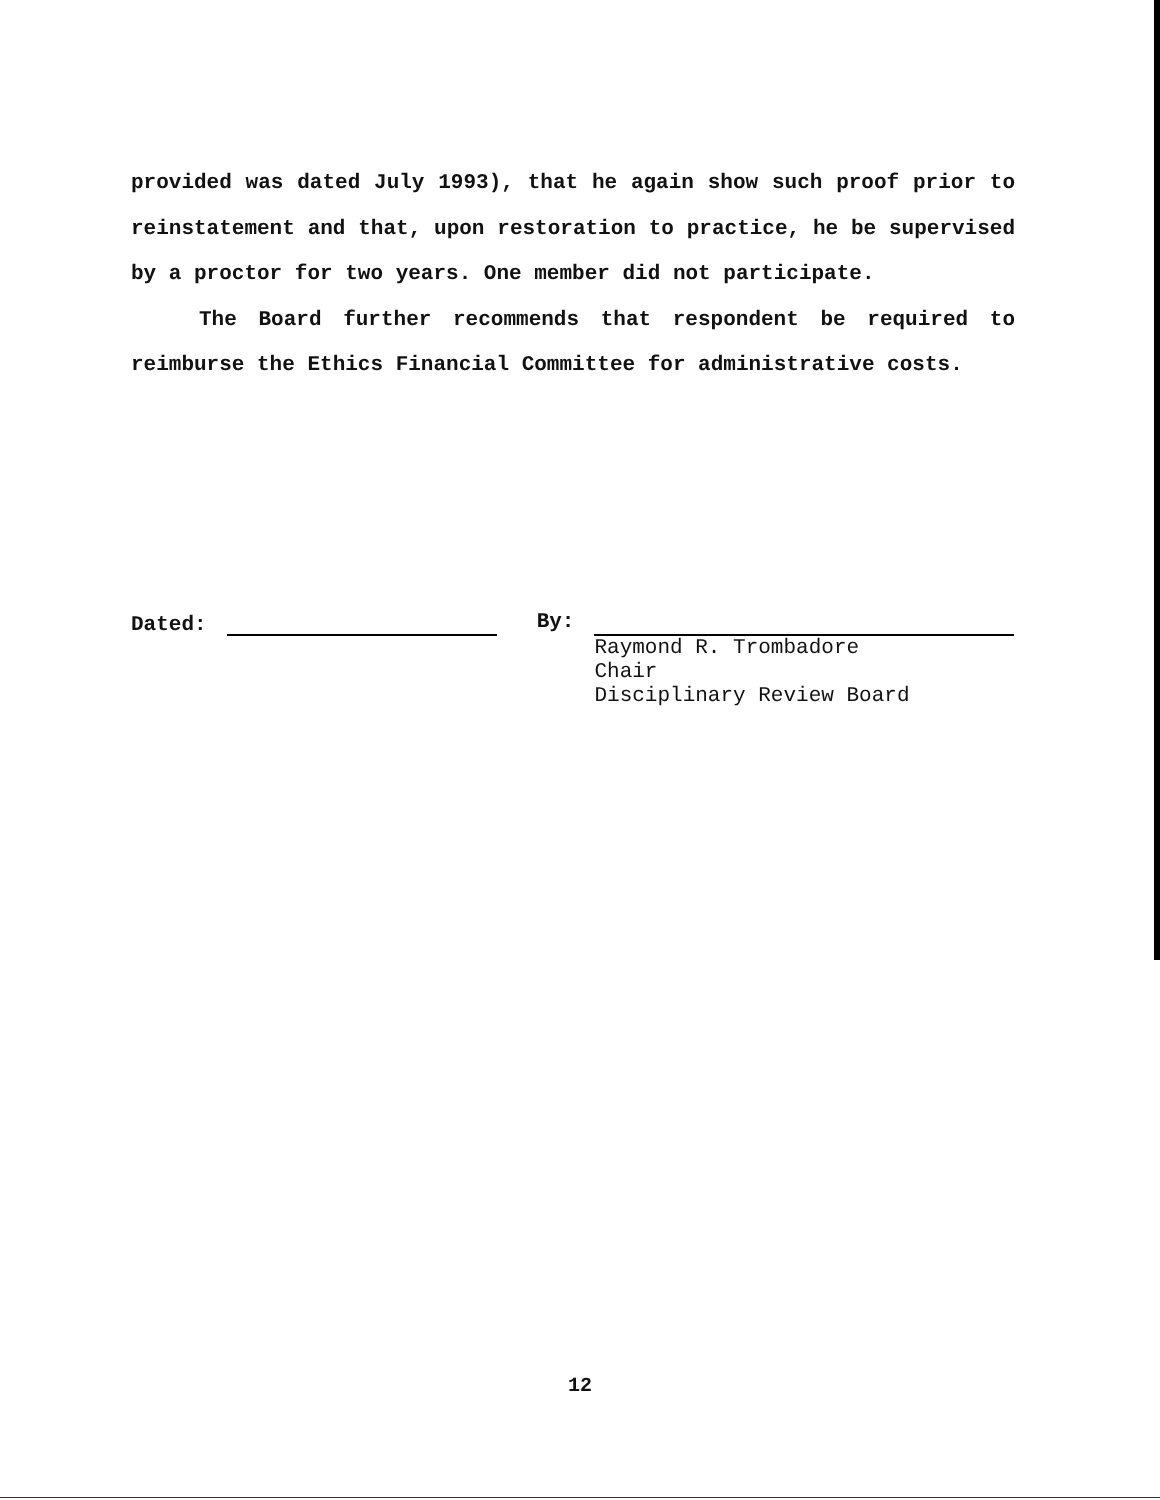provided was dated July 1993), that he again show such proof prior to reinstatement and that, upon restoration to practice, he be supervised by a proctor for two years. One member did not participate.
The Board further recommends that respondent be required to reimburse the Ethics Financial Committee for administrative costs.
Dated: By:
Raymond R. Trombadore
Chair
Disciplinary Review Board
12